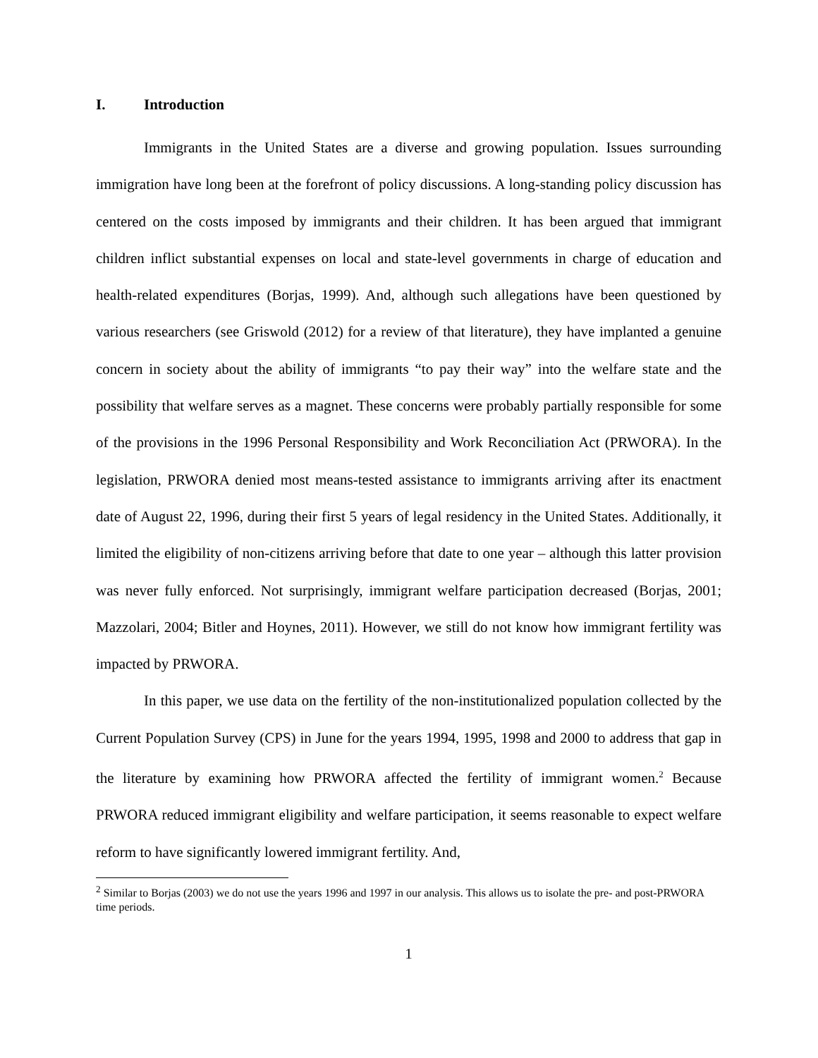I. Introduction
Immigrants in the United States are a diverse and growing population. Issues surrounding immigration have long been at the forefront of policy discussions. A long-standing policy discussion has centered on the costs imposed by immigrants and their children. It has been argued that immigrant children inflict substantial expenses on local and state-level governments in charge of education and health-related expenditures (Borjas, 1999). And, although such allegations have been questioned by various researchers (see Griswold (2012) for a review of that literature), they have implanted a genuine concern in society about the ability of immigrants “to pay their way” into the welfare state and the possibility that welfare serves as a magnet. These concerns were probably partially responsible for some of the provisions in the 1996 Personal Responsibility and Work Reconciliation Act (PRWORA). In the legislation, PRWORA denied most means-tested assistance to immigrants arriving after its enactment date of August 22, 1996, during their first 5 years of legal residency in the United States. Additionally, it limited the eligibility of non-citizens arriving before that date to one year – although this latter provision was never fully enforced. Not surprisingly, immigrant welfare participation decreased (Borjas, 2001; Mazzolari, 2004; Bitler and Hoynes, 2011). However, we still do not know how immigrant fertility was impacted by PRWORA.
In this paper, we use data on the fertility of the non-institutionalized population collected by the Current Population Survey (CPS) in June for the years 1994, 1995, 1998 and 2000 to address that gap in the literature by examining how PRWORA affected the fertility of immigrant women.<sup>2</sup> Because PRWORA reduced immigrant eligibility and welfare participation, it seems reasonable to expect welfare reform to have significantly lowered immigrant fertility. And,
<sup>2</sup> Similar to Borjas (2003) we do not use the years 1996 and 1997 in our analysis. This allows us to isolate the pre- and post-PRWORA time periods.
1